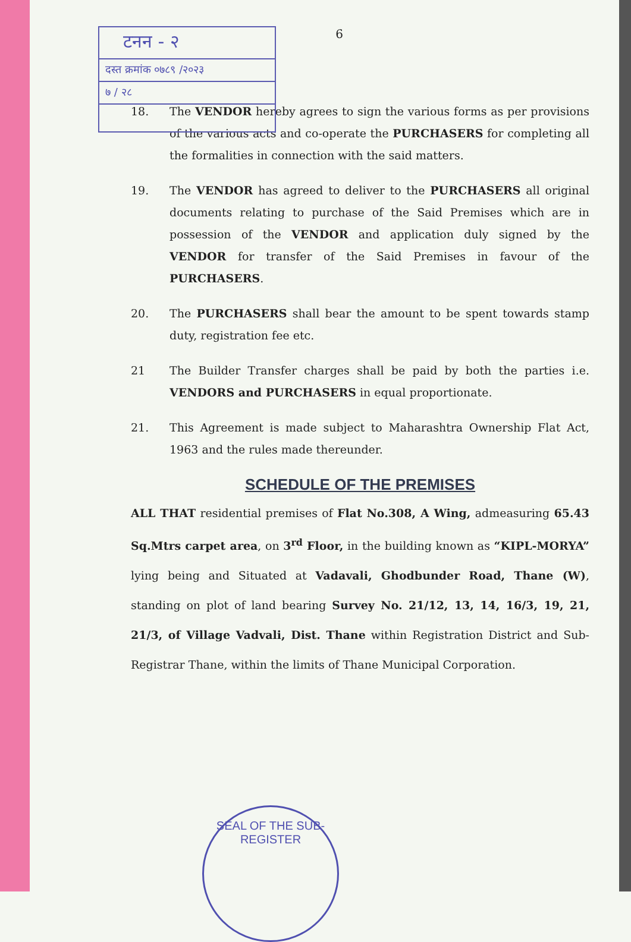टनन - २
दस्त क्रमांक ०७८९ /२०२३
७ / २८
6
18. The VENDOR hereby agrees to sign the various forms as per provisions of the various acts and co-operate the PURCHASERS for completing all the formalities in connection with the said matters.
19. The VENDOR has agreed to deliver to the PURCHASERS all original documents relating to purchase of the Said Premises which are in possession of the VENDOR and application duly signed by the VENDOR for transfer of the Said Premises in favour of the PURCHASERS.
20. The PURCHASERS shall bear the amount to be spent towards stamp duty, registration fee etc.
21 The Builder Transfer charges shall be paid by both the parties i.e. VENDORS and PURCHASERS in equal proportionate.
21. This Agreement is made subject to Maharashtra Ownership Flat Act, 1963 and the rules made thereunder.
SCHEDULE OF THE PREMISES
ALL THAT residential premises of Flat No.308, A Wing, admeasuring 65.43 Sq.Mtrs carpet area, on 3<sup>rd</sup> Floor, in the building known as “KIPL-MORYA” lying being and Situated at Vadavali, Ghodbunder Road, Thane (W), standing on plot of land bearing Survey No. 21/12, 13, 14, 16/3, 19, 21, 21/3, of Village Vadvali, Dist. Thane within Registration District and Sub-Registrar Thane, within the limits of Thane Municipal Corporation.
SEAL OF THE SUB-REGISTER